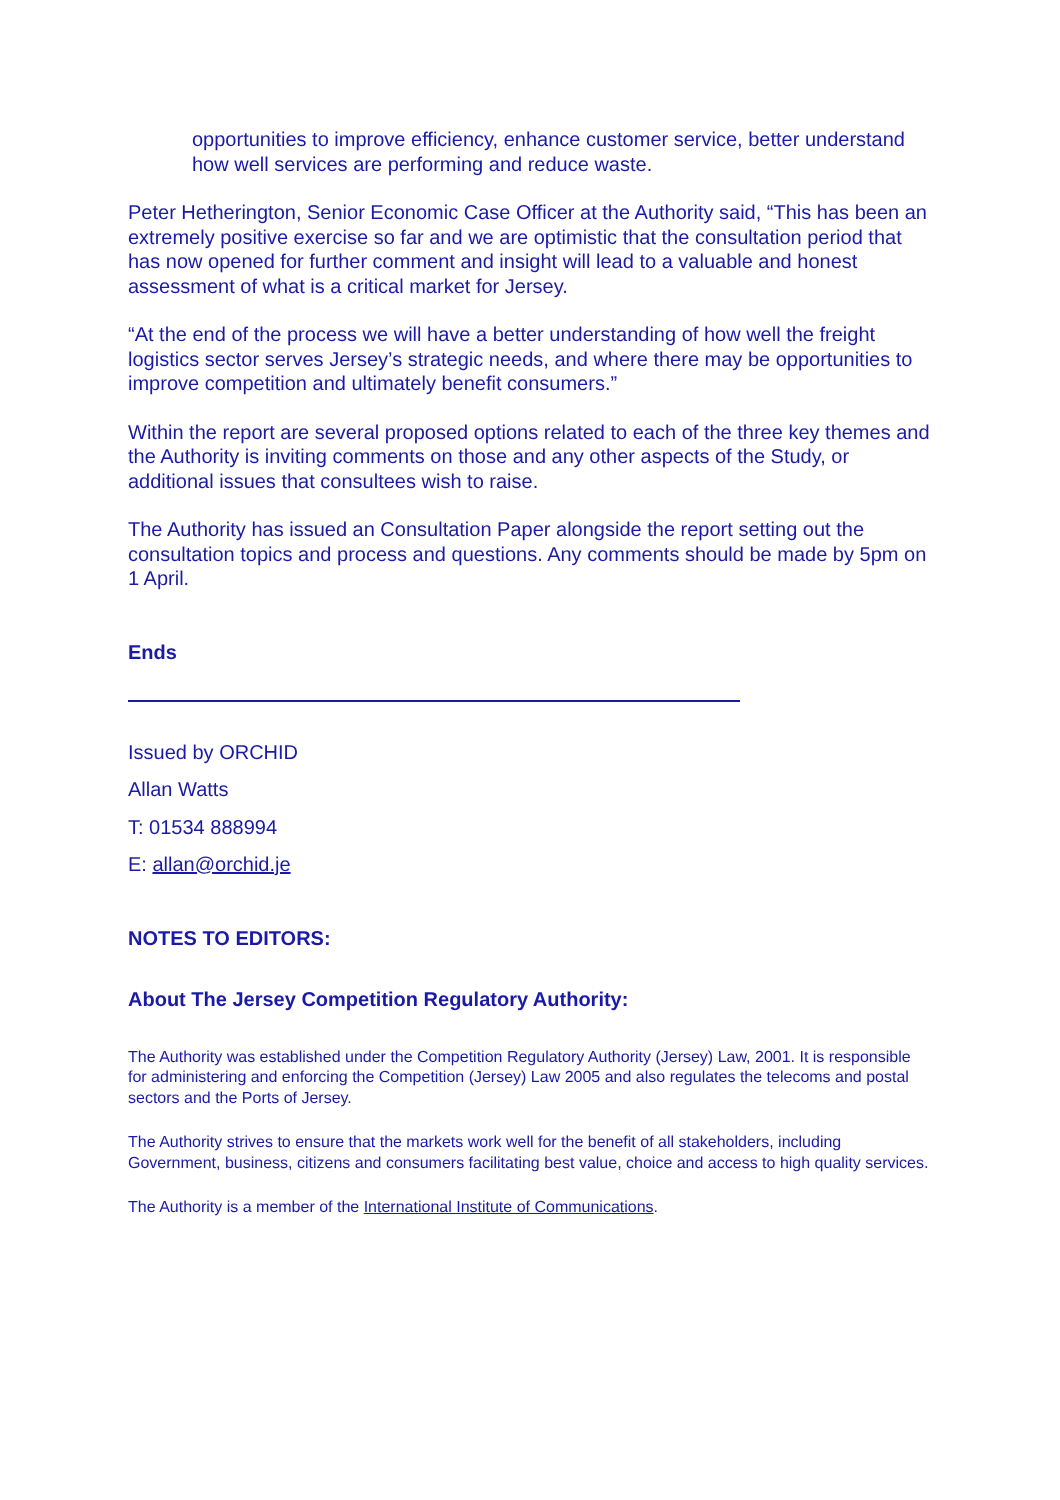opportunities to improve efficiency, enhance customer service, better understand how well services are performing and reduce waste.
Peter Hetherington, Senior Economic Case Officer at the Authority said, “This has been an extremely positive exercise so far and we are optimistic that the consultation period that has now opened for further comment and insight will lead to a valuable and honest assessment of what is a critical market for Jersey.
“At the end of the process we will have a better understanding of how well the freight logistics sector serves Jersey’s strategic needs, and where there may be opportunities to improve competition and ultimately benefit consumers.”
Within the report are several proposed options related to each of the three key themes and the Authority is inviting comments on those and any other aspects of the Study, or additional issues that consultees wish to raise.
The Authority has issued an Consultation Paper alongside the report setting out the consultation topics and process and questions. Any comments should be made by 5pm on 1 April.
Ends
Issued by ORCHID
Allan Watts
T: 01534 888994
E: allan@orchid.je
NOTES TO EDITORS:
About The Jersey Competition Regulatory Authority:
The Authority was established under the Competition Regulatory Authority (Jersey) Law, 2001. It is responsible for administering and enforcing the Competition (Jersey) Law 2005 and also regulates the telecoms and postal sectors and the Ports of Jersey.
The Authority strives to ensure that the markets work well for the benefit of all stakeholders, including Government, business, citizens and consumers facilitating best value, choice and access to high quality services.
The Authority is a member of the International Institute of Communications.